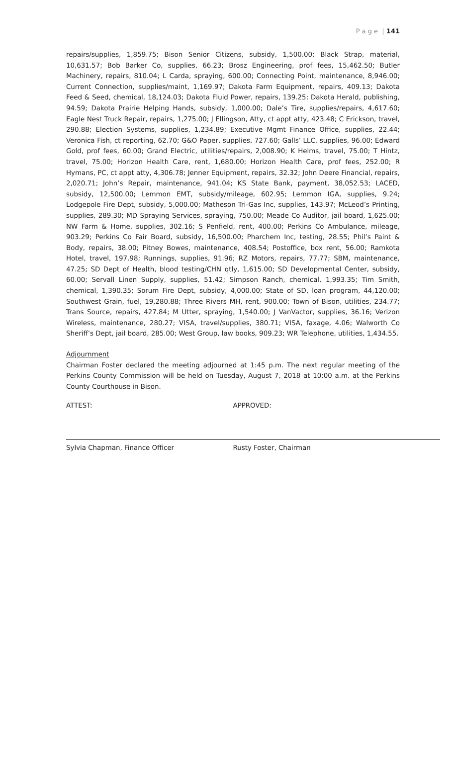P a g e | 141
repairs/supplies, 1,859.75; Bison Senior Citizens, subsidy, 1,500.00; Black Strap, material, 10,631.57; Bob Barker Co, supplies, 66.23; Brosz Engineering, prof fees, 15,462.50; Butler Machinery, repairs, 810.04; L Carda, spraying, 600.00; Connecting Point, maintenance, 8,946.00; Current Connection, supplies/maint, 1,169.97; Dakota Farm Equipment, repairs, 409.13; Dakota Feed & Seed, chemical, 18,124.03; Dakota Fluid Power, repairs, 139.25; Dakota Herald, publishing, 94.59; Dakota Prairie Helping Hands, subsidy, 1,000.00; Dale’s Tire, supplies/repairs, 4,617.60; Eagle Nest Truck Repair, repairs, 1,275.00; J Ellingson, Atty, ct appt atty, 423.48; C Erickson, travel, 290.88; Election Systems, supplies, 1,234.89; Executive Mgmt Finance Office, supplies, 22.44; Veronica Fish, ct reporting, 62.70; G&O Paper, supplies, 727.60; Galls’ LLC, supplies, 96.00; Edward Gold, prof fees, 60.00; Grand Electric, utilities/repairs, 2,008.90; K Helms, travel, 75.00; T Hintz, travel, 75.00; Horizon Health Care, rent, 1,680.00; Horizon Health Care, prof fees, 252.00; R Hymans, PC, ct appt atty, 4,306.78; Jenner Equipment, repairs, 32.32; John Deere Financial, repairs, 2,020.71; John’s Repair, maintenance, 941.04; KS State Bank, payment, 38,052.53; LACED, subsidy, 12,500.00; Lemmon EMT, subsidy/mileage, 602.95; Lemmon IGA, supplies, 9.24; Lodgepole Fire Dept, subsidy, 5,000.00; Matheson Tri-Gas Inc, supplies, 143.97; McLeod’s Printing, supplies, 289.30; MD Spraying Services, spraying, 750.00; Meade Co Auditor, jail board, 1,625.00; NW Farm & Home, supplies, 302.16; S Penfield, rent, 400.00; Perkins Co Ambulance, mileage, 903.29; Perkins Co Fair Board, subsidy, 16,500.00; Pharchem Inc, testing, 28.55; Phil’s Paint & Body, repairs, 38.00; Pitney Bowes, maintenance, 408.54; Postoffice, box rent, 56.00; Ramkota Hotel, travel, 197.98; Runnings, supplies, 91.96; RZ Motors, repairs, 77.77; SBM, maintenance, 47.25; SD Dept of Health, blood testing/CHN qtly, 1,615.00; SD Developmental Center, subsidy, 60.00; Servall Linen Supply, supplies, 51.42; Simpson Ranch, chemical, 1,993.35; Tim Smith, chemical, 1,390.35; Sorum Fire Dept, subsidy, 4,000.00; State of SD, loan program, 44,120.00; Southwest Grain, fuel, 19,280.88; Three Rivers MH, rent, 900.00; Town of Bison, utilities, 234.77; Trans Source, repairs, 427.84; M Utter, spraying, 1,540.00; J VanVactor, supplies, 36.16; Verizon Wireless, maintenance, 280.27; VISA, travel/supplies, 380.71; VISA, faxage, 4.06; Walworth Co Sheriff’s Dept, jail board, 285.00; West Group, law books, 909.23; WR Telephone, utilities, 1,434.55.
Adjournment
Chairman Foster declared the meeting adjourned at 1:45 p.m. The next regular meeting of the Perkins County Commission will be held on Tuesday, August 7, 2018 at 10:00 a.m. at the Perkins County Courthouse in Bison.
ATTEST: APPROVED:
Sylvia Chapman, Finance Officer Rusty Foster, Chairman